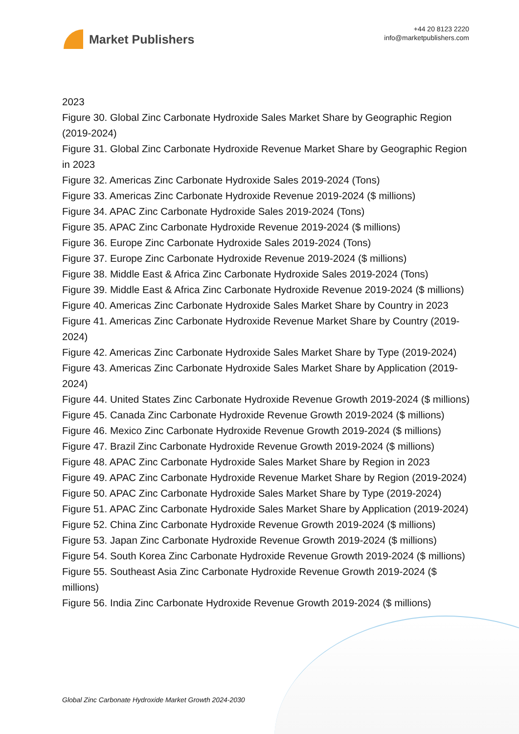Market Publishers
+44 20 8123 2220
info@marketpublishers.com
2023
Figure 30. Global Zinc Carbonate Hydroxide Sales Market Share by Geographic Region (2019-2024)
Figure 31. Global Zinc Carbonate Hydroxide Revenue Market Share by Geographic Region in 2023
Figure 32. Americas Zinc Carbonate Hydroxide Sales 2019-2024 (Tons)
Figure 33. Americas Zinc Carbonate Hydroxide Revenue 2019-2024 ($ millions)
Figure 34. APAC Zinc Carbonate Hydroxide Sales 2019-2024 (Tons)
Figure 35. APAC Zinc Carbonate Hydroxide Revenue 2019-2024 ($ millions)
Figure 36. Europe Zinc Carbonate Hydroxide Sales 2019-2024 (Tons)
Figure 37. Europe Zinc Carbonate Hydroxide Revenue 2019-2024 ($ millions)
Figure 38. Middle East & Africa Zinc Carbonate Hydroxide Sales 2019-2024 (Tons)
Figure 39. Middle East & Africa Zinc Carbonate Hydroxide Revenue 2019-2024 ($ millions)
Figure 40. Americas Zinc Carbonate Hydroxide Sales Market Share by Country in 2023
Figure 41. Americas Zinc Carbonate Hydroxide Revenue Market Share by Country (2019-2024)
Figure 42. Americas Zinc Carbonate Hydroxide Sales Market Share by Type (2019-2024)
Figure 43. Americas Zinc Carbonate Hydroxide Sales Market Share by Application (2019-2024)
Figure 44. United States Zinc Carbonate Hydroxide Revenue Growth 2019-2024 ($ millions)
Figure 45. Canada Zinc Carbonate Hydroxide Revenue Growth 2019-2024 ($ millions)
Figure 46. Mexico Zinc Carbonate Hydroxide Revenue Growth 2019-2024 ($ millions)
Figure 47. Brazil Zinc Carbonate Hydroxide Revenue Growth 2019-2024 ($ millions)
Figure 48. APAC Zinc Carbonate Hydroxide Sales Market Share by Region in 2023
Figure 49. APAC Zinc Carbonate Hydroxide Revenue Market Share by Region (2019-2024)
Figure 50. APAC Zinc Carbonate Hydroxide Sales Market Share by Type (2019-2024)
Figure 51. APAC Zinc Carbonate Hydroxide Sales Market Share by Application (2019-2024)
Figure 52. China Zinc Carbonate Hydroxide Revenue Growth 2019-2024 ($ millions)
Figure 53. Japan Zinc Carbonate Hydroxide Revenue Growth 2019-2024 ($ millions)
Figure 54. South Korea Zinc Carbonate Hydroxide Revenue Growth 2019-2024 ($ millions)
Figure 55. Southeast Asia Zinc Carbonate Hydroxide Revenue Growth 2019-2024 ($ millions)
Figure 56. India Zinc Carbonate Hydroxide Revenue Growth 2019-2024 ($ millions)
Global Zinc Carbonate Hydroxide Market Growth 2024-2030